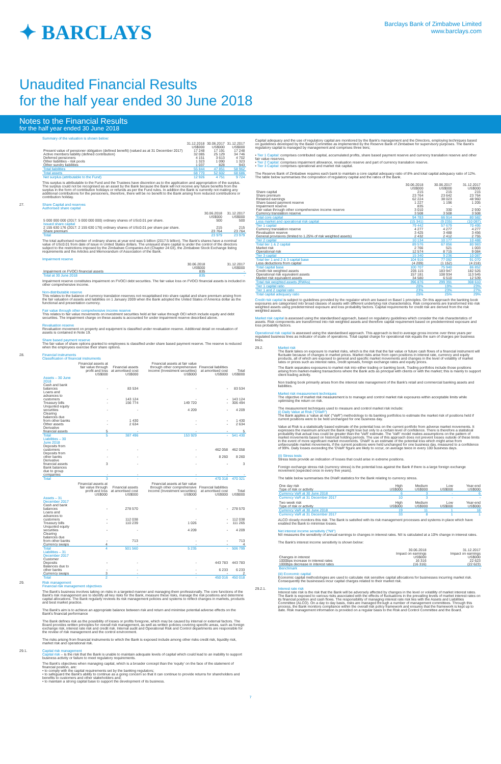✦ BARCLAYS
Barclays Bank of Zimbabwe Limited
www.barclays.com
Unaudited Financial Results
for the half year ended 30 June 2018
Notes to the Financial Results
for the half year ended 30 June 2018
Summary of the valuation is shown below:
| | 31.12.2018 US$000 | 30.06.2017 US$000 | 31.12.2017 US$000 |
| --- | --- | --- | --- |
| Present value of pensioner obligation (defined benefit) (valued as at 31 December 2017) | 17 248 | 17 191 | 17 248 |
| Active members liability (defined contribution) | 32 085 | 25 129 | 34 746 |
| Deferred pensioners | 4 151 | 3 613 | 4 702 |
| Other liabilities - risk pools | 1 323 | 1 090 | 1 323 |
| Other sundry liabilities | 1 037 | 828 | 943 |
| Total liabilities | 55 844 | 47 851 | 58 962 |
| Total assets | 68 770 | 52 602 | 68 686 |
| Net surplus (attributable to the Fund) | 12 926 | 4 751 | 9 724 |
This surplus is attributable to the Fund and the Trustees have discretion as to the application and appropriation of the surplus. The surplus could not be recognised as an asset by the Bank because the Bank will not receive any future benefits from the surplus in the form of contribution holidays or refunds as per the Fund rules. In addition the Bank is currently not making any additional contributions for the pensioners, therefore, there will be no benefit to the Bank arising from reduced contributions or contribution holiday.
27. Share Capital and reserves
Authorised share capital
| | 30.06.2018 US$000 | 31.12.2017 US$000 |
| --- | --- | --- |
| 5 000 000 000 (2017: 5 000 000 000) ordinary shares of USc0.01 per share. | 500 | 500 |
| Issued share capital 2 155 630 176 (2017: 2 155 630 176) ordinary shares of USc0.01 per share par share. | 215 | 215 |
| Share premium | 23 764 | 23 764 |
| Total | 23 979 | 23 979 |
The total authorised number of ordinary shares at year end was 5 billion (2017:5 billion). The Bank's shares have a nominal value of USc0.01 from date of issue in United States dollars. The unissued share capital is under the control of the directors subject to the restrictions imposed by the Zimbabwe Companies Act (Chapter 24:03), the Zimbabwe Stock Exchange listing requirements and the Articles and Memorandum of Association of the Bank.
Impairment reserve
| | 30.06.2018 US$000 | 31.12.2017 US$000 |
| --- | --- | --- |
| Impairment on FVOCI financial assets | 835 | - |
| Total at 30 June 2018 | 835 | - |
Impairment reserve constitutes impairment on FVOCI debt securities. The fair value loss on FVOCI financial assets is included in other comprehensive income.
Non-distributable reserve
This relates to the balance of currency translation reserves not recapitalised into share capital and share premium arising from the fair valuation of assets and liabilities on 1 January 2009 when the Bank adopted the United States of America dollar as the functional and presentation currency.
Fair value through other comprehensive income reserve
This relates to fair value movements on investment securities held at fair value through OCI which include equity and debt securities. The impairment charge on these assets is accounted for under impairment reserve described above.
Revaluation reserve
Revaluation movement on property and equipment is classified under revaluation reserve. Additional detail on revaluation of assets is contained in Note 19.
Share based payment reserve
The fair value of share options granted to employees is classified under share based payment reserve. The reserve is reduced when the employees exercise their share options.
28. Financial instruments
Classification of financial instruments
| | Financial assets at fair value through profit and loss US$000 | Financial assets at amortised cost US$000 | Financial assets at fair value through other comprehensive income (Investment securities) US$000 | Financial liabilities at amortised cost US$000 | Total US$000 |
| --- | --- | --- | --- | --- | --- |
| Assets – 30 June 2018 | | | | | |
| Cash and bank balances | - | 83 534 | - | - | 83 534 |
| Loans and advances to customers | - | 143 124 | - | - | 143 124 |
| Treasury bills | - | 156 774 | 149 720 | - | 306 494 |
| Unquoted equity securities | - | - | 4 209 | - | 4 209 |
| Clearing balances due from other banks | - | 1 430 | - | - | 1 430 |
| Other assets | - | 2 634 | - | - | 2 634 |
| Derivative financial assets | 5 | - | - | - | 5 |
| Total | 5 | 387 496 | 153 929 | - | 541 430 |
| Liabilities – 30 June 2018 | | | | | |
| Deposits from customers | - | - | - | 462 058 | 462 058 |
| Deposits from other banks | - | - | - | 8 260 | 8 260 |
| Derivative financial assets | 3 | - | - | - | 3 |
| Bank balances due to group companies | - | - | - | - | - |
| Total | 3 | - | - | 470 318 | 470 321 |
| | Financial assets at fair value through profit and loss US$000 | Financial assets at amortised cost US$000 | Financial assets at fair value through other comprehensive income (Investment securities) US$000 | Financial liabilities at amortised cost US$000 | Total US$000 |
| --- | --- | --- | --- | --- | --- |
| Assets – 31 December 2017 | | | | | |
| Cash and bank balances | - | 278 570 | - | - | 278 570 |
| Loans and advances to customers | - | 112 038 | - | - | 112 038 |
| Treasury bills | - | 110 239 | 1 026 | - | 111 265 |
| Unquoted equity securities | - | - | 4 209 | - | 4 209 |
| Clearing balances due from other banks | - | 713 | - | - | 713 |
| Currency swaps | 4 | - | - | - | 4 |
| Total | 4 | 501 560 | 5 235 | - | 506 799 |
| Liabilities – 31 December 2017 | | | | | |
| Customer Deposits | - | - | - | 443 783 | 443 783 |
| Balances due to other banks | - | - | - | 6 233 | 6 233 |
| Currency swaps | 3 | - | - | - | 2 |
| Total | 2 | - | - | 450 016 | 450 018 |
29. Risk management
Financial risk management objectives
The Bank's business involves taking on risks in a targeted manner and managing them professionally. The core functions of the Bank's risk management are to identify all key risks for the Bank, measure these risks, manage the risk positions and determine capital allocations. The Bank regularly reviews its risk management policies and systems to reflect changes in markets, products and best market practice.
The Bank's aim is to achieve an appropriate balance between risk and return and minimise potential adverse effects on the Bank's financial performance
The Bank defines risk as the possibility of losses or profits foregone, which may be caused by internal or external factors. The Board provides written principles for overall risk management, as well as written policies covering specific areas, such as foreign exchange risk, interest rate risk and credit risk. Internal audit and Operational Risk and Control departments are responsible for the review of risk management and the control environment.
The risks arising from financial instruments to which the Bank is exposed include among other risks credit risk, liquidity risk, market risk and operational risk.
29.1. Capital risk management
Capital risk – is the risk that the Bank is unable to maintain adequate levels of capital which could lead to an inability to support business activity or failure to meet regulatory requirements.
The Bank's objectives when managing capital, which is a broader concept than the 'equity' on the face of the statement of financial position, are:
• to comply with the capital requirements set by the banking regulators;
• to safeguard the Bank's ability to continue as a going concern so that it can continue to provide returns for shareholders and benefits to customers and other stakeholders and;
• to maintain a strong capital base to support the development of its business.
Capital adequacy and the use of regulatory capital are monitored by the Bank's management and the Directors, employing techniques based on guidelines developed by the Basel Committee as implemented by the Reserve Bank of Zimbabwe for supervisory purposes. The Bank's regulatory capital is managed by management and comprises three tiers;
• Tier 1 Capital: comprises contributed capital, accumulated profits, share based payment reserve and currency translation reserve and other fair value reserves.
• Tier 2 Capital: comprises impairment allowance, revaluation reserve and part of currency translation reserve.
• Tier 3 Capital: comprises operational and market risk capital.
The Reserve Bank of Zimbabwe requires each bank to maintain a core capital adequacy ratio of 8% and total capital adequacy ratio of 12%. The table below summarises the composition of regulatory capital and the ratios of the Bank.
| | 30.06.2018 US$000 | 30.06.2017 US$000 | 31.12.2017 US$000 |
| --- | --- | --- | --- |
| Share capital | 215 | 215 | 215 |
| Share premium | 23 764 | 23 642 | 23 764 |
| Retained earnings | 62 224 | 38 023 | 48 960 |
| Share based payment reserve | 1 227 | 1 196 | 1 205 |
| Impairment reserve | 835 | - | - |
| Fair value through other comprehensive income reserve | 3 010 | 330 | 2 930 |
| Currency translation reserve | 3 508 | 3 508 | 3 508 |
| Total core capital | 94 783 | 66 914 | 80 582 |
| Less market and operational risk capital | (15 341) | (9 235) | (10 087) |
| Tier 1 capital | 79 442 | 57 679 | 70 495 |
| Currency translation reserve | 4 277 | 4 277 | 4 277 |
| Revaluation reserve | 3 425 | 3 488 | 3 456 |
| General provisions (limited to 1.25% of risk weighted assets) | 2 432 | 2 412 | 2 755 |
| Tier 2 capital | 10 134 | 10 177 | 10 488 |
| Total tier 1 & 2 capital | 89 576 | 67 856 | 80 983 |
| Market risk | 2 766 | 521 | 1 003 |
| Operational risk | 12 574 | 8 715 | 9 084 |
| Tier 3 capital | 15 340 | 9 236 | 10 087 |
| Total tier 1 and 2 & 3 capital base | 104 916 | 77 092 | 91 070 |
| Less deductions from capital | (4 209) | (1 152) | (4 218) |
| Total capital base | 100 707 | 75 940 | 86 852 |
| Credit risk weighted assets | 205 115 | 183 947 | 182 526 |
| Operational risk equivalent assets | 157 181 | 108 934 | 113 545 |
| Market risk equivalent assets | 34 580 | 6 510 | 12 539 |
| Total risk weighted assets (RWAs) | 396 876 | 299 391 | 308 610 |
| Tier 1 capital ratio | 20% | 19% | 23% |
| Tier 1 and 2 capital ratio | 23% | 23% | 27% |
| Total capital adequacy ratio | 25% | 25% | 29% |
Credit risk capital is subject to guidelines provided by the regulator which are based on Basel 1 principles. On this approach the banking book exposures are categorised into broad classes of assets with different underlying risk characteristics. Risk components are transformed into risk weighted assets using predetermined exposure and loss probability factors. Capital requirements for credit risk are derived from the risk weighted assets.
Market risk capital is assessed using the standardised approach, based on regulatory guidelines which consider the risk characteristics of assets. Risk components are transformed into risk weighted assets and therefore capital requirement based on predetermined exposure and loss probability factors.
Operational risk capital is assessed using the standardised approach. This approach is tied to average gross income over three years per regulated business lines as indicator of scale of operations. Total capital charge for operational risk equals the sum of charges per business lines.
29.2. Market risk
The Bank takes on exposure to market risks, which is the risk that the fair value or future cash flows of a financial instrument will fluctuate because of changes in market prices. Market risks arise from open positions in interest rate, currency and equity products, all of which are exposed to general and specific market movements and changes in the level of volatility of market rates or prices such as interest rates, credit spreads, foreign exchange rates and equity prices.
The Bank separates exposures to market risk into either trading or banking book. Trading portfolios include those positions arising from market-making transactions where the Bank acts as principal with clients or with the market; this is mainly to support client trading activity.
Non trading book primarily arises from the interest rate management of the Bank's retail and commercial banking assets and liabilities.
Market risk measurement techniques
The objective of market risk measurement is to manage and control market risk exposures within acceptable limits while optimising the return on risk.
The measurement techniques used to measure and control market risk include:
(i) Daily Value at Risk ("DVaR")
The Bank applies a 'value at risk' ("VaR") methodology to its banking portfolios to estimate the market risk of positions held if current positions were to be held unchanged for one business day.
Value at Risk is a statistically based estimate of the potential loss on the current portfolio from adverse market movements. It expresses the maximum amount the Bank might lose but only to a certain level of confidence. There is therefore a statistical probability that actual loss could be greater than the 'VaR' estimate. The 'VaR' model makes assumptions on the pattern of market movements based on historical holding periods. The use of this approach does not prevent losses outside of these limits in the event of more significant market movements. 'DVaR' is an estimate of the potential loss which might arise from unfavourable market movements, if the current positions were held unchanged for one business day, measured to a confidence of 99%. Daily losses exceeding the 'DVaR' figure are likely to occur, on average twice in every 100 business days.
(ii) Stress tests
Stress tests provide an indication of losses that could arise in extreme positions.
Foreign exchange stress risk (currency stress) is the potential loss against the Bank if there is a large foreign exchange movement (expected once in every five years).
The table below summarises the DVaR statistics for the Bank relating to currency stress.
| One day risk Type of risk or activity | High US$000 | Medium US$000 | Low US$000 | Year-end US$000 |
| --- | --- | --- | --- | --- |
| Currency VaR at 30 June 2018 | 6 | 3 | - | 6 |
| Currency VaR at 31 December 2017 | 10 | 3 | - | - |
| Two week risk Type of risk or activity | High US$000 | Medium US$000 | Low US$000 | Year-end US$000 |
| --- | --- | --- | --- | --- |
| Currency VaR at 30 June 2018 | 19 | 11 | 1 | 18 |
| Currency VaR at 31 December 2017 | 33 | 8 | 1 | 1 |
ALCO closely monitors this risk. The Bank is satisfied with its risk management processes and systems in place which have enabled the Bank to minimise losses.
Net interest income sensitivity ("NII")
NII measures the sensitivity of annual earnings to changes in interest rates. NII is calculated at a 10% change in interest rates.
The Bank's interest income sensitivity is shown below:
| Changes in interest | 30.06.2018 Impact on earnings US$000 | 31.12.2017 Impact on earnings US$000 |
| --- | --- | --- |
| 1000bps increase in interest rates | 16 316 | 22 623 |
| 1000bps decrease in interest rates | (16 316) | (22 623) |
| Benchmark | - | - |
(iii) Economic capital
Economic capital methodologies are used to calculate risk sensitive capital allocations for businesses incurring market risk. Consequently the businesses incur capital charges related to their market risk.
29.2.1. Interest rate risk
Interest rate risk is the risk that the Bank will be adversely affected by changes in the level or volatility of market interest rates. The Bank is exposed to various risks associated with the effects of fluctuations in the prevailing levels of market interest rates on its financial position and cash flows. The responsibility of managing interest rate risk lies with the Assets and Liabilities Committee (ALCO). On a day to day basis, risks are managed through a number of management committees. Through this process, the Bank monitors compliance within the overall risk policy framework and ensures that the framework is kept up to date. Risk management information is provided on a regular basis to the Risk and Control Committee and the Board.
7